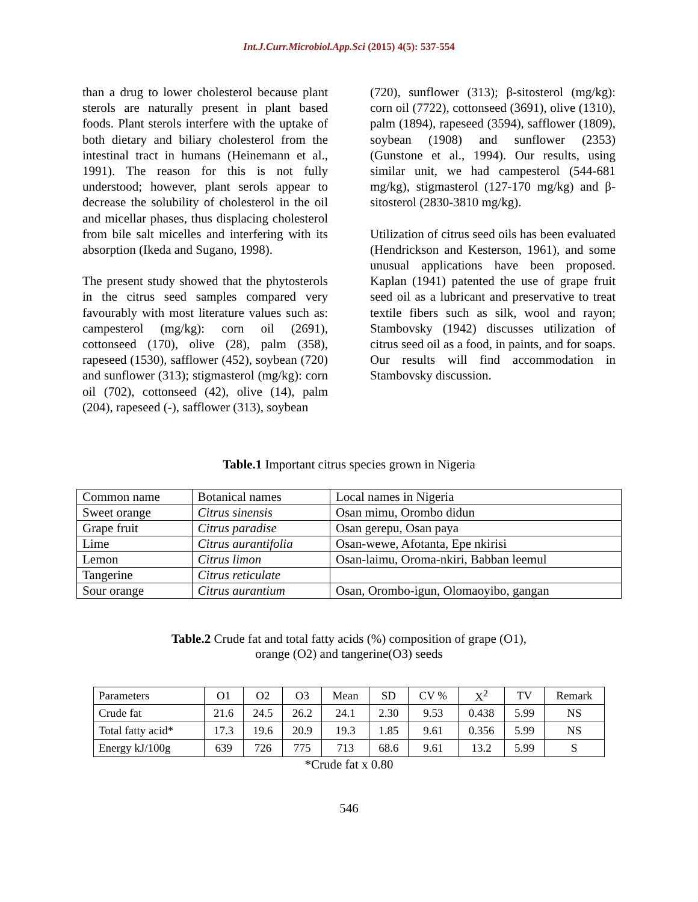Int.J.Curr.Microbiol.App.Sci (2015) 4(5): 537-554
than a drug to lower cholesterol because plant sterols are naturally present in plant based foods. Plant sterols interfere with the uptake of both dietary and biliary cholesterol from the intestinal tract in humans (Heinemann et al., 1991). The reason for this is not fully understood; however, plant serols appear to decrease the solubility of cholesterol in the oil and micellar phases, thus displacing cholesterol from bile salt micelles and interfering with its absorption (Ikeda and Sugano, 1998).
The present study showed that the phytosterols in the citrus seed samples compared very favourably with most literature values such as: campesterol (mg/kg): corn oil (2691), cottonseed (170), olive (28), palm (358), rapeseed (1530), safflower (452), soybean (720) and sunflower (313); stigmasterol (mg/kg): corn oil (702), cottonseed (42), olive (14), palm (204), rapeseed (-), safflower (313), soybean
(720), sunflower (313); β-sitosterol (mg/kg): corn oil (7722), cottonseed (3691), olive (1310), palm (1894), rapeseed (3594), safflower (1809), soybean (1908) and sunflower (2353) (Gunstone et al., 1994). Our results, using similar unit, we had campesterol (544-681 mg/kg), stigmasterol (127-170 mg/kg) and β-sitosterol (2830-3810 mg/kg).
Utilization of citrus seed oils has been evaluated (Hendrickson and Kesterson, 1961), and some unusual applications have been proposed. Kaplan (1941) patented the use of grape fruit seed oil as a lubricant and preservative to treat textile fibers such as silk, wool and rayon; Stambovsky (1942) discusses utilization of citrus seed oil as a food, in paints, and for soaps. Our results will find accommodation in Stambovsky discussion.
Table.1 Important citrus species grown in Nigeria
| Common name | Botanical names | Local names in Nigeria |
| Sweet orange | Citrus sinensis | Osan mimu, Orombo didun |
| Grape fruit | Citrus paradise | Osan gerepu, Osan paya |
| Lime | Citrus aurantifolia | Osan-wewe, Afotanta, Epe nkirisi |
| Lemon | Citrus limon | Osan-laimu, Oroma-nkiri, Babban leemul |
| Tangerine | Citrus reticulate | |
| Sour orange | Citrus aurantium | Osan, Orombo-igun, Olomaoyibo, gangan |
Table.2 Crude fat and total fatty acids (%) composition of grape (O1),
orange (O2) and tangerine(O3) seeds
| Parameters | O1 | O2 | O3 | Mean | SD | CV % | X<sup>2</sup> | TV | Remark |
| Crude fat | 21.6 | 24.5 | 26.2 | 24.1 | 2.30 | 9.53 | 0.438 | 5.99 | NS |
| Total fatty acid* | 17.3 | 19.6 | 20.9 | 19.3 | 1.85 | 9.61 | 0.356 | 5.99 | NS |
| Energy kJ/100g | 639 | 726 | 775 | 713 | 68.6 | 9.61 | 13.2 | 5.99 | S |
*Crude fat x 0.80
546